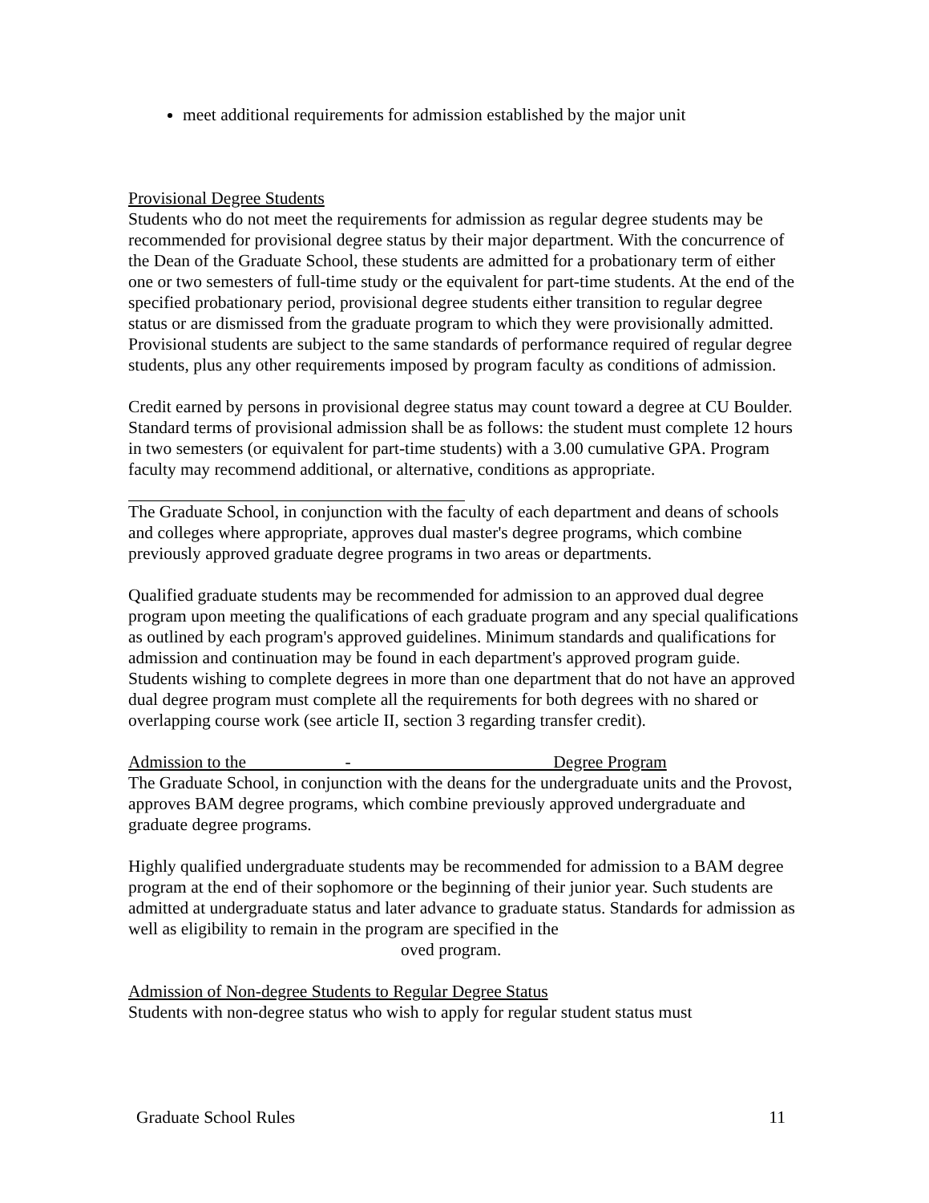meet additional requirements for admission established by the major unit
Provisional Degree Students
Students who do not meet the requirements for admission as regular degree students may be recommended for provisional degree status by their major department. With the concurrence of the Dean of the Graduate School, these students are admitted for a probationary term of either one or two semesters of full-time study or the equivalent for part-time students. At the end of the specified probationary period, provisional degree students either transition to regular degree status or are dismissed from the graduate program to which they were provisionally admitted. Provisional students are subject to the same standards of performance required of regular degree students, plus any other requirements imposed by program faculty as conditions of admission.
Credit earned by persons in provisional degree status may count toward a degree at CU Boulder. Standard terms of provisional admission shall be as follows: the student must complete 12 hours in two semesters (or equivalent for part-time students) with a 3.00 cumulative GPA. Program faculty may recommend additional, or alternative, conditions as appropriate.
The Graduate School, in conjunction with the faculty of each department and deans of schools and colleges where appropriate, approves dual master's degree programs, which combine previously approved graduate degree programs in two areas or departments.
Qualified graduate students may be recommended for admission to an approved dual degree program upon meeting the qualifications of each graduate program and any special qualifications as outlined by each program's approved guidelines. Minimum standards and qualifications for admission and continuation may be found in each department's approved program guide. Students wishing to complete degrees in more than one department that do not have an approved dual degree program must complete all the requirements for both degrees with no shared or overlapping course work (see article II, section 3 regarding transfer credit).
Admission to the - Degree Program
The Graduate School, in conjunction with the deans for the undergraduate units and the Provost, approves BAM degree programs, which combine previously approved undergraduate and graduate degree programs.
Highly qualified undergraduate students may be recommended for admission to a BAM degree program at the end of their sophomore or the beginning of their junior year. Such students are admitted at undergraduate status and later advance to graduate status. Standards for admission as well as eligibility to remain in the program are specified in the
oved program.
Admission of Non-degree Students to Regular Degree Status
Students with non-degree status who wish to apply for regular student status must
Graduate School Rules 11